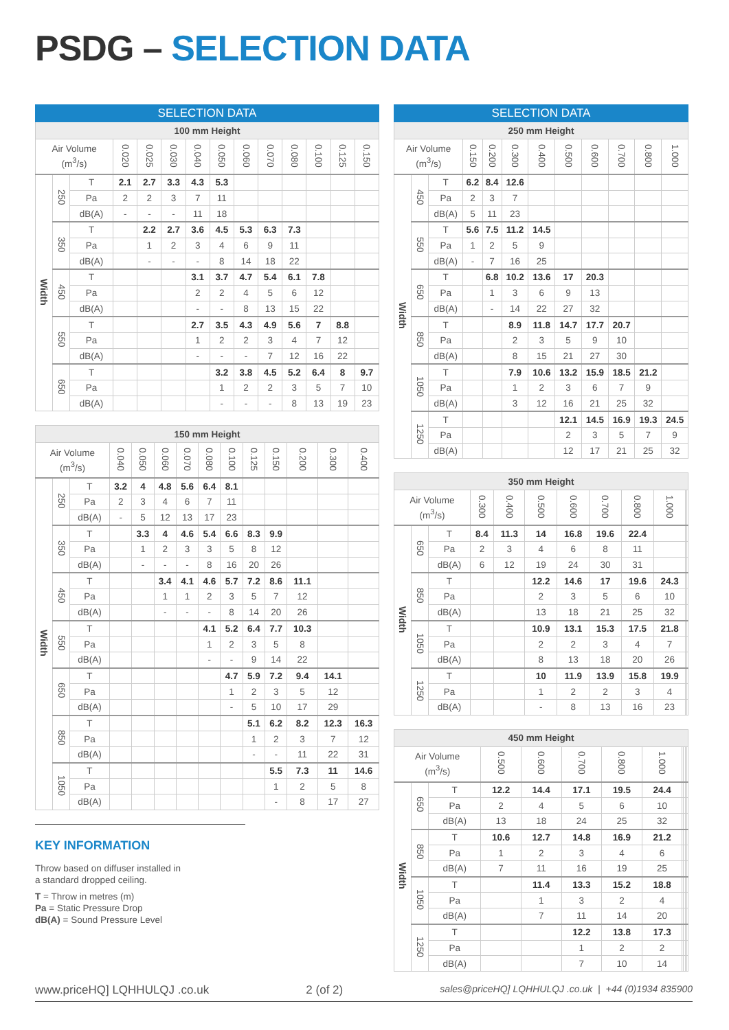PSDG – SELECTION DATA
| SELECTION DATA | | | | | | | | | | | | | |
| --- | --- | --- | --- | --- | --- | --- | --- | --- | --- | --- | --- | --- | --- |
| 100 mm Height | | | | | | | | | | | | | |
| Air Volume (m<sup>3</sup>/s) | | | 0.020 | 0.025 | 0.030 | 0.040 | 0.050 | 0.060 | 0.070 | 0.080 | 0.100 | 0.125 | 0.150 |
| Width | 250 | T | 2.1 | 2.7 | 3.3 | 4.3 | 5.3 | | | | | | |
| | | Pa | 2 | 2 | 3 | 7 | 11 | | | | | | |
| | | dB(A) | - | - | - | 11 | 18 | | | | | | |
| | 350 | T | | 2.2 | 2.7 | 3.6 | 4.5 | 5.3 | 6.3 | 7.3 | | | |
| | | Pa | | 1 | 2 | 3 | 4 | 6 | 9 | 11 | | | |
| | | dB(A) | | - | - | - | 8 | 14 | 18 | 22 | | | |
| | 450 | T | | | | 3.1 | 3.7 | 4.7 | 5.4 | 6.1 | 7.8 | | |
| | | Pa | | | | 2 | 2 | 4 | 5 | 6 | 12 | | |
| | | dB(A) | | | | - | - | 8 | 13 | 15 | 22 | | |
| | 550 | T | | | | 2.7 | 3.5 | 4.3 | 4.9 | 5.6 | 7 | 8.8 | |
| | | Pa | | | | 1 | 2 | 2 | 3 | 4 | 7 | 12 | |
| | | dB(A) | | | | - | - | - | 7 | 12 | 16 | 22 | |
| | 650 | T | | | | | 3.2 | 3.8 | 4.5 | 5.2 | 6.4 | 8 | 9.7 |
| | | Pa | | | | | 1 | 2 | 2 | 3 | 5 | 7 | 10 |
| | | dB(A) | | | | | - | - | - | 8 | 13 | 19 | 23 |
| 150 mm Height | | | | | | | | | | | | | |
| --- | --- | --- | --- | --- | --- | --- | --- | --- | --- | --- | --- | --- | --- |
| Air Volume (m<sup>3</sup>/s) | | | 0.040 | 0.050 | 0.060 | 0.070 | 0.080 | 0.100 | 0.125 | 0.150 | 0.200 | 0.300 | 0.400 |
| Width | 250 | T | 3.2 | 4 | 4.8 | 5.6 | 6.4 | 8.1 | | | | | |
| | | Pa | 2 | 3 | 4 | 6 | 7 | 11 | | | | | |
| | | dB(A) | - | 5 | 12 | 13 | 17 | 23 | | | | | |
| | 350 | T | | 3.3 | 4 | 4.6 | 5.4 | 6.6 | 8.3 | 9.9 | | | |
| | | Pa | | 1 | 2 | 3 | 3 | 5 | 8 | 12 | | | |
| | | dB(A) | | - | - | - | 8 | 16 | 20 | 26 | | | |
| | 450 | T | | | 3.4 | 4.1 | 4.6 | 5.7 | 7.2 | 8.6 | 11.1 | | |
| | | Pa | | | 1 | 1 | 2 | 3 | 5 | 7 | 12 | | |
| | | dB(A) | | | - | - | - | 8 | 14 | 20 | 26 | | |
| | 550 | T | | | | | 4.1 | 5.2 | 6.4 | 7.7 | 10.3 | | |
| | | Pa | | | | | 1 | 2 | 3 | 5 | 8 | | |
| | | dB(A) | | | | | - | - | 9 | 14 | 22 | | |
| | 650 | T | | | | | | 4.7 | 5.9 | 7.2 | 9.4 | 14.1 | |
| | | Pa | | | | | | 1 | 2 | 3 | 5 | 12 | |
| | | dB(A) | | | | | | - | 5 | 10 | 17 | 29 | |
| | 850 | T | | | | | | | 5.1 | 6.2 | 8.2 | 12.3 | 16.3 |
| | | Pa | | | | | | | 1 | 2 | 3 | 7 | 12 |
| | | dB(A) | | | | | | | - | - | 11 | 22 | 31 |
| | 1050 | T | | | | | | | | 5.5 | 7.3 | 11 | 14.6 |
| | | Pa | | | | | | | | 1 | 2 | 5 | 8 |
| | | dB(A) | | | | | | | | - | 8 | 17 | 27 |
KEY INFORMATION
Throw based on diffuser installed in
a standard dropped ceiling.
T = Throw in metres (m)
Pa = Static Pressure Drop
dB(A) = Sound Pressure Level
| SELECTION DATA | | | | | | | | | | | |
| --- | --- | --- | --- | --- | --- | --- | --- | --- | --- | --- | --- |
| 250 mm Height | | | | | | | | | | | |
| Air Volume (m<sup>3</sup>/s) | | | 0.150 | 0.200 | 0.300 | 0.400 | 0.500 | 0.600 | 0.700 | 0.800 | 1.000 |
| Width | 450 | T | 6.2 | 8.4 | 12.6 | | | | | | |
| | | Pa | 2 | 3 | 7 | | | | | | |
| | | dB(A) | 5 | 11 | 23 | | | | | | |
| | 550 | T | 5.6 | 7.5 | 11.2 | 14.5 | | | | | |
| | | Pa | 1 | 2 | 5 | 9 | | | | | |
| | | dB(A) | - | 7 | 16 | 25 | | | | | |
| | 650 | T | | 6.8 | 10.2 | 13.6 | 17 | 20.3 | | | |
| | | Pa | | 1 | 3 | 6 | 9 | 13 | | | |
| | | dB(A) | | - | 14 | 22 | 27 | 32 | | | |
| | 850 | T | | | 8.9 | 11.8 | 14.7 | 17.7 | 20.7 | | |
| | | Pa | | | 2 | 3 | 5 | 9 | 10 | | |
| | | dB(A) | | | 8 | 15 | 21 | 27 | 30 | | |
| | 1050 | T | | | 7.9 | 10.6 | 13.2 | 15.9 | 18.5 | 21.2 | |
| | | Pa | | | 1 | 2 | 3 | 6 | 7 | 9 | |
| | | dB(A) | | | 3 | 12 | 16 | 21 | 25 | 32 | |
| | 1250 | T | | | | | 12.1 | 14.5 | 16.9 | 19.3 | 24.5 |
| | | Pa | | | | | 2 | 3 | 5 | 7 | 9 |
| | | dB(A) | | | | | 12 | 17 | 21 | 25 | 32 |
| 350 mm Height | | | | | | | | | | | |
| --- | --- | --- | --- | --- | --- | --- | --- | --- | --- | --- | --- |
| Air Volume (m<sup>3</sup>/s) | | | 0.300 | 0.400 | 0.500 | 0.600 | 0.700 | 0.800 | 1.000 | | |
| Width | 650 | T | 8.4 | 11.3 | 14 | 16.8 | 19.6 | 22.4 | | | |
| | | Pa | 2 | 3 | 4 | 6 | 8 | 11 | | | |
| | | dB(A) | 6 | 12 | 19 | 24 | 30 | 31 | | | |
| | 850 | T | | | 12.2 | 14.6 | 17 | 19.6 | 24.3 | | |
| | | Pa | | | 2 | 3 | 5 | 6 | 10 | | |
| | | dB(A) | | | 13 | 18 | 21 | 25 | 32 | | |
| | 1050 | T | | | 10.9 | 13.1 | 15.3 | 17.5 | 21.8 | | |
| | | Pa | | | 2 | 2 | 3 | 4 | 7 | | |
| | | dB(A) | | | 8 | 13 | 18 | 20 | 26 | | |
| | 1250 | T | | | 10 | 11.9 | 13.9 | 15.8 | 19.9 | | |
| | | Pa | | | 1 | 2 | 2 | 3 | 4 | | |
| | | dB(A) | | | - | 8 | 13 | 16 | 23 | | |
| 450 mm Height | | | | | | | | | | | |
| --- | --- | --- | --- | --- | --- | --- | --- | --- | --- | --- | --- |
| Air Volume (m<sup>3</sup>/s) | | | 0.500 | 0.600 | 0.700 | 0.800 | 1.000 | | | | |
| Width | 650 | T | 12.2 | 14.4 | 17.1 | 19.5 | 24.4 | | | | |
| | | Pa | 2 | 4 | 5 | 6 | 10 | | | | |
| | | dB(A) | 13 | 18 | 24 | 25 | 32 | | | | |
| | 850 | T | 10.6 | 12.7 | 14.8 | 16.9 | 21.2 | | | | |
| | | Pa | 1 | 2 | 3 | 4 | 6 | | | | |
| | | dB(A) | 7 | 11 | 16 | 19 | 25 | | | | |
| | 1050 | T | | 11.4 | 13.3 | 15.2 | 18.8 | | | | |
| | | Pa | | 1 | 3 | 2 | 4 | | | | |
| | | dB(A) | | 7 | 11 | 14 | 20 | | | | |
| | 1250 | T | | | 12.2 | 13.8 | 17.3 | | | | |
| | | Pa | | | 1 | 2 | 2 | | | | |
| | | dB(A) | | | 7 | 10 | 14 | | | | |
www.priceHQ] LQHHULQJ .co.uk 2 (of 2) sales@priceHQ] LQHHULQJ .co.uk | +44 (0)1934 835900